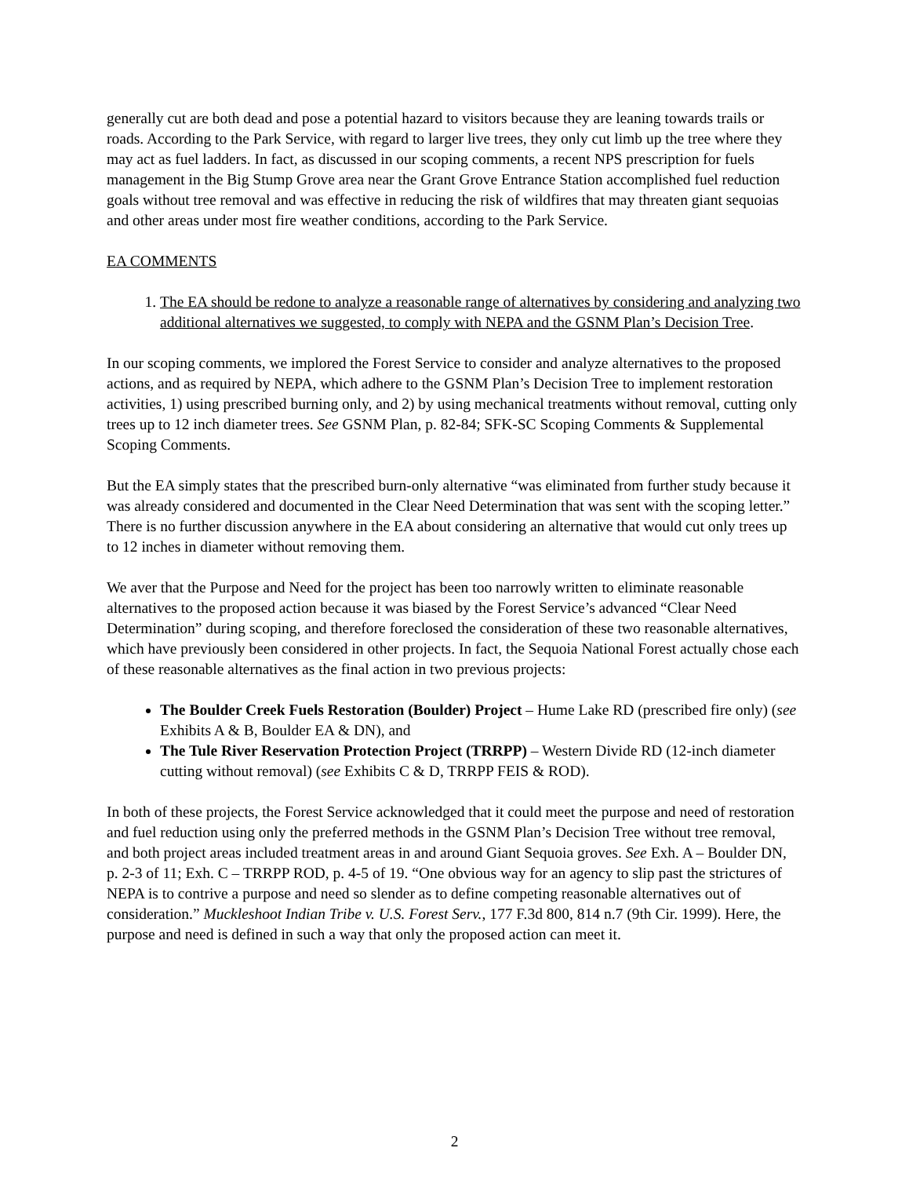generally cut are both dead and pose a potential hazard to visitors because they are leaning towards trails or roads. According to the Park Service, with regard to larger live trees, they only cut limb up the tree where they may act as fuel ladders. In fact, as discussed in our scoping comments, a recent NPS prescription for fuels management in the Big Stump Grove area near the Grant Grove Entrance Station accomplished fuel reduction goals without tree removal and was effective in reducing the risk of wildfires that may threaten giant sequoias and other areas under most fire weather conditions, according to the Park Service.
EA COMMENTS
1. The EA should be redone to analyze a reasonable range of alternatives by considering and analyzing two additional alternatives we suggested, to comply with NEPA and the GSNM Plan’s Decision Tree.
In our scoping comments, we implored the Forest Service to consider and analyze alternatives to the proposed actions, and as required by NEPA, which adhere to the GSNM Plan’s Decision Tree to implement restoration activities, 1) using prescribed burning only, and 2) by using mechanical treatments without removal, cutting only trees up to 12 inch diameter trees. See GSNM Plan, p. 82-84; SFK-SC Scoping Comments & Supplemental Scoping Comments.
But the EA simply states that the prescribed burn-only alternative “was eliminated from further study because it was already considered and documented in the Clear Need Determination that was sent with the scoping letter.” There is no further discussion anywhere in the EA about considering an alternative that would cut only trees up to 12 inches in diameter without removing them.
We aver that the Purpose and Need for the project has been too narrowly written to eliminate reasonable alternatives to the proposed action because it was biased by the Forest Service’s advanced “Clear Need Determination” during scoping, and therefore foreclosed the consideration of these two reasonable alternatives, which have previously been considered in other projects. In fact, the Sequoia National Forest actually chose each of these reasonable alternatives as the final action in two previous projects:
The Boulder Creek Fuels Restoration (Boulder) Project – Hume Lake RD (prescribed fire only) (see Exhibits A & B, Boulder EA & DN), and
The Tule River Reservation Protection Project (TRRPP) – Western Divide RD (12-inch diameter cutting without removal) (see Exhibits C & D, TRRPP FEIS & ROD).
In both of these projects, the Forest Service acknowledged that it could meet the purpose and need of restoration and fuel reduction using only the preferred methods in the GSNM Plan’s Decision Tree without tree removal, and both project areas included treatment areas in and around Giant Sequoia groves. See Exh. A – Boulder DN, p. 2-3 of 11; Exh. C – TRRPP ROD, p. 4-5 of 19. “One obvious way for an agency to slip past the strictures of NEPA is to contrive a purpose and need so slender as to define competing reasonable alternatives out of consideration.” Muckleshoot Indian Tribe v. U.S. Forest Serv., 177 F.3d 800, 814 n.7 (9th Cir. 1999). Here, the purpose and need is defined in such a way that only the proposed action can meet it.
2